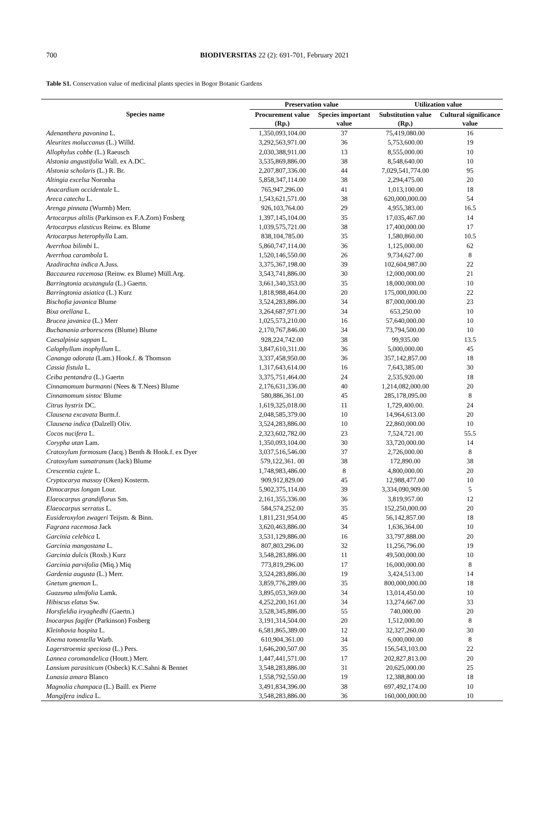700
BIODIVERSITAS 22 (2): 691-701, February 2021
Table S1. Conservation value of medicinal plants species in Bogor Botanic Gardens
| Species name | Preservation value | | Utilization value | |
| --- | --- | --- | --- | --- |
| | Procurement value (Rp.) | Species important value | Substitution value (Rp.) | Cultural significance value |
| Adenanthera pavonina L. | 1,350,093,104.00 | 37 | 75,419,080.00 | 16 |
| Aleurites moluccanus (L.) Willd. | 3,292,563,971.00 | 36 | 5,753,600.00 | 19 |
| Allophylus cobbe (L.) Raeusch | 2,030,388,911.00 | 13 | 8,555,000.00 | 10 |
| Alstonia angustifolia Wall. ex A.DC. | 3,535,869,886.00 | 38 | 8,548,640.00 | 10 |
| Alstonia scholaris (L.) R. Br. | 2,207,807,336.00 | 44 | 7,029,541,774.00 | 95 |
| Altingia excelsa Noronha | 5,858,347,114.00 | 38 | 2,294,475.00 | 20 |
| Anacardium occidentale L. | 765,947,296.00 | 41 | 1,013,100.00 | 18 |
| Areca catechu L. | 1,543,621,571.00 | 38 | 620,000,000.00 | 54 |
| Arenga pinnata (Wurmb) Merr. | 926,103,764.00 | 29 | 4,955,383.00 | 16.5 |
| Artocarpus altilis (Parkinson ex F.A.Zorn) Fosberg | 1,397,145,104.00 | 35 | 17,035,467.00 | 14 |
| Artocarpus elasticus Reinw. ex Blume | 1,039,575,721.00 | 38 | 17,400,000.00 | 17 |
| Artocarpus heterophylla Lam. | 838,104,785.00 | 35 | 1,580,860.00 | 10.5 |
| Averrhoa bilimbi L. | 5,860,747,114.00 | 36 | 1,125,000.00 | 62 |
| Averrhoa carambola L | 1,520,146,550.00 | 26 | 9,734,627.00 | 8 |
| Azadirachta indica A.Juss. | 3,375,367,198.00 | 39 | 102,604,987.00 | 22 |
| Baccaurea racemosa (Reinw. ex Blume) Müll.Arg. | 3,543,741,886.00 | 30 | 12,000,000.00 | 21 |
| Barringtonia acutangula (L.) Gaertn. | 3,661,340,353.00 | 35 | 18,000,000.00 | 10 |
| Barringtonia asiatica (L.) Kurz | 1,818,988,464.00 | 20 | 175,000,000.00 | 22 |
| Bischofia javanica Blume | 3,524,283,886.00 | 34 | 87,000,000.00 | 23 |
| Bixa orellana L. | 3,264,687,971.00 | 34 | 653,250.00 | 10 |
| Brucea javanica (L.) Merr | 1,025,573,210.00 | 16 | 57,640,000.00 | 10 |
| Buchanania arborescens (Blume) Blume | 2,170,767,846.00 | 34 | 73,794,500.00 | 10 |
| Caesalpinia sappan L. | 928,224,742.00 | 38 | 99,935.00 | 13.5 |
| Calophyllum inophyllum L. | 3,847,610,311.00 | 36 | 5,000,000.00 | 45 |
| Cananga odorata (Lam.) Hook.f. & Thomson | 3,337,458,950.00 | 36 | 357,142,857.00 | 18 |
| Cassia fistula L. | 1,317,643,614.00 | 16 | 7,643,385.00 | 30 |
| Ceiba pentandra (L.) Gaertn | 3,375,751,464.00 | 24 | 2,535,920.00 | 18 |
| Cinnamomum burmanni (Nees & T.Nees) Blume | 2,176,631,336.00 | 40 | 1,214,082,000.00 | 20 |
| Cinnamomum sintoc Blume | 580,886,361.00 | 45 | 285,178,095.00 | 8 |
| Citrus hystrix DC. | 1,619,325,018.00 | 11 | 1,729,400.00. | 24 |
| Clausena excavata Burm.f. | 2,048,585,379.00 | 10 | 14,964,613.00 | 20 |
| Clausena indica (Dalzell) Oliv. | 3,524,283,886.00 | 10 | 22,860,000.00 | 10 |
| Cocos nucifera L. | 2,323,602,782.00 | 23 | 7,524,721.00 | 55.5 |
| Corypha utan Lam. | 1,350,093,104.00 | 30 | 33,720,000.00 | 14 |
| Cratoxylum formosum (Jacq.) Benth & Hook.f. ex Dyer | 3,037,516,546.00 | 37 | 2,726,000.00 | 8 |
| Cratoxylum sumatranum (Jack) Blume | 579,122,361. 00 | 38 | 172,890.00 | 38 |
| Crescentia cujete L. | 1,748,983,486.00 | 8 | 4,800,000.00 | 20 |
| Cryptocarya massoy (Oken) Kosterm. | 909,912,829.00 | 45 | 12,988,477.00 | 10 |
| Dimocarpus longan Lour. | 5,902,375,114.00 | 39 | 3,334,090,909.00 | 5 |
| Elaeocarpus grandiflorus Sm. | 2,161,355,336.00 | 36 | 3,819,957.00 | 12 |
| Elaeocarpus serratus L. | 584,574,252.00 | 35 | 152,250,000.00 | 20 |
| Eusideroxylon zwageri Teijsm. & Binn. | 1,811,231,954.00 | 45 | 56,142,857.00 | 18 |
| Fagraea racemosa Jack | 3,620,463,886.00 | 34 | 1,636,364.00 | 10 |
| Garcinia celebica L | 3,531,129,886.00 | 16 | 33,797,888.00 | 20 |
| Garcinia mangostana L. | 807,803,296.00 | 32 | 11,256,796.00 | 19 |
| Garcinia dulcis (Roxb.) Kurz | 3,548,283,886.00 | 11 | 49,500,000.00 | 10 |
| Garcinia parvifolia (Miq.) Miq | 773,819,296.00 | 17 | 16,000,000.00 | 8 |
| Gardenia augusta (L.) Merr. | 3,524,283,886.00 | 19 | 3,424,513.00 | 14 |
| Gnetum gnemon L. | 3,859,776,289.00 | 35 | 800,000,000.00 | 18 |
| Guazuma ulmifolia Lamk. | 3,895,053,369.00 | 34 | 13,014,450.00 | 10 |
| Hibiscus elatus Sw. | 4,252,200,161.00 | 34 | 13,274,667.00 | 33 |
| Horsfieldia iryaghedhi (Gaertn.) | 3,528,345,886.00 | 55 | 740,000.00 | 20 |
| Inocarpus fagifer (Parkinson) Fosberg | 3,191,314,504.00 | 20 | 1,512,000.00 | 8 |
| Kleinhovia hospita L. | 6,581,865,389.00 | 12 | 32,327,260.00 | 30 |
| Knema tomentella Warb. | 610,904,361.00 | 34 | 6,000,000.00 | 8 |
| Lagerstroemia speciosa (L.) Pers. | 1,646,200,507.00 | 35 | 156,543,103.00 | 22 |
| Lannea coromandelica (Houtt.) Merr. | 1,447,441,571.00 | 17 | 202,827,813.00 | 20 |
| Lansium parasiticum (Osbeck) K.C.Sahni & Bennet | 3,548,283,886.00 | 31 | 20,625,000.00 | 25 |
| Lunasia amara Blanco | 1,558,792,550.00 | 19 | 12,388,800.00 | 18 |
| Magnolia champaca (L.) Baill. ex Pierre | 3,491,834,396.00 | 38 | 697,492,174.00 | 10 |
| Mangifera indica L. | 3,548,283,886.00 | 36 | 160,000,000.00 | 10 |